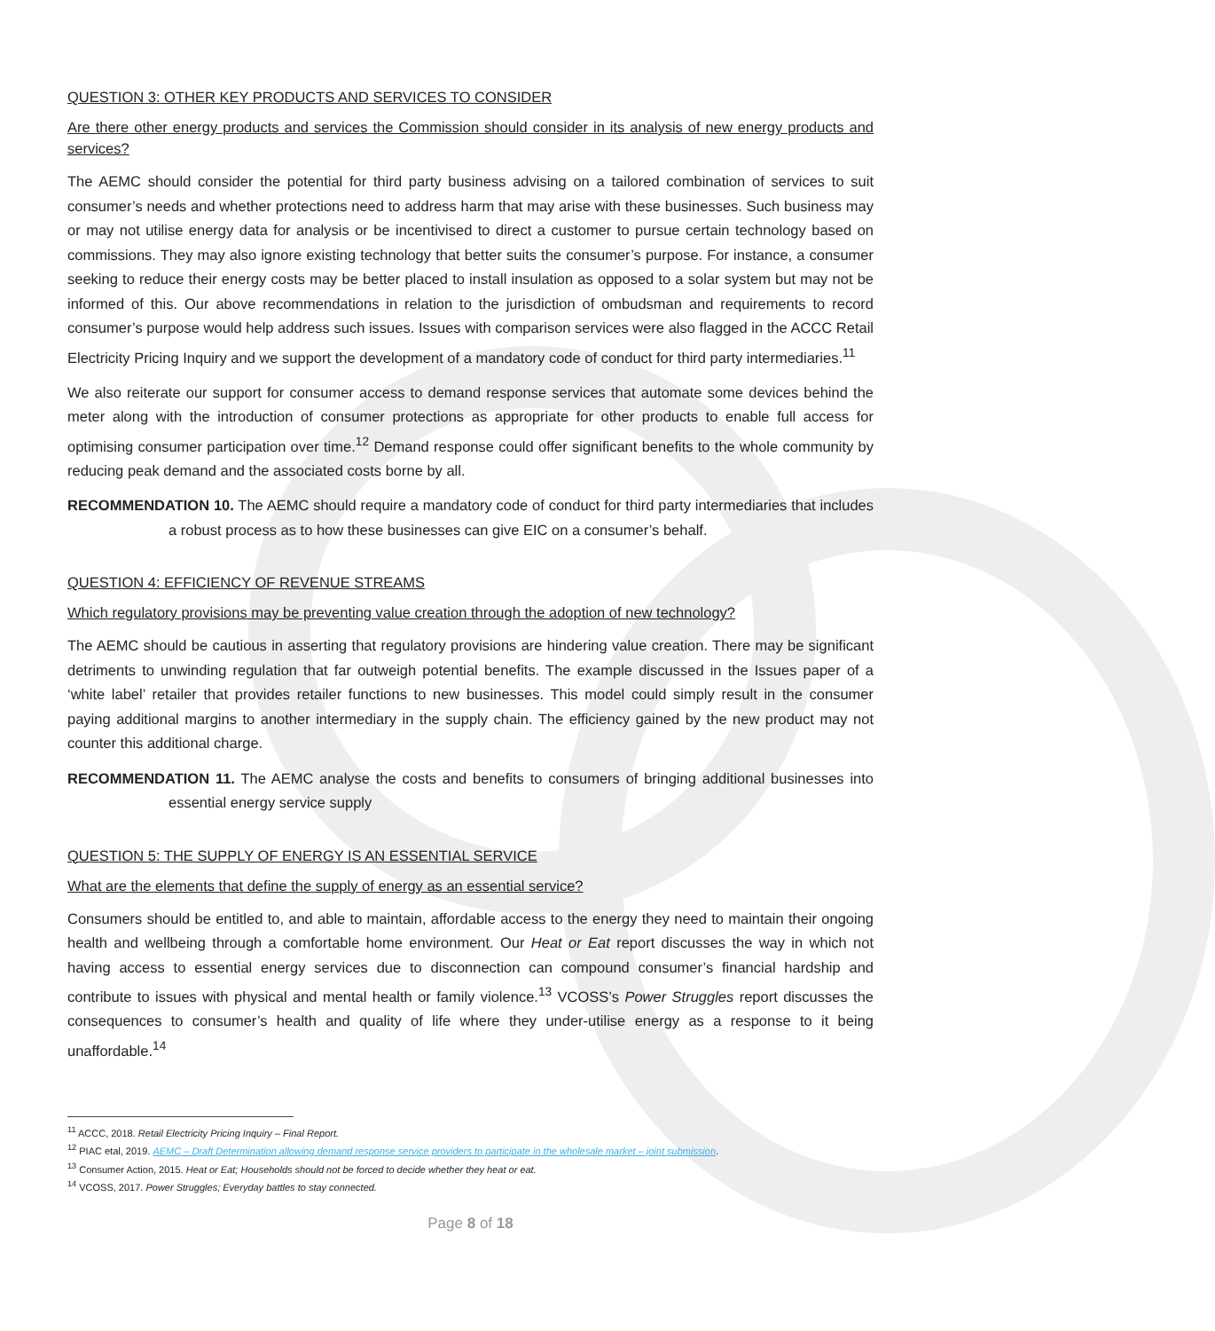QUESTION 3: OTHER KEY PRODUCTS AND SERVICES TO CONSIDER
Are there other energy products and services the Commission should consider in its analysis of new energy products and services?
The AEMC should consider the potential for third party business advising on a tailored combination of services to suit consumer’s needs and whether protections need to address harm that may arise with these businesses. Such business may or may not utilise energy data for analysis or be incentivised to direct a customer to pursue certain technology based on commissions. They may also ignore existing technology that better suits the consumer’s purpose. For instance, a consumer seeking to reduce their energy costs may be better placed to install insulation as opposed to a solar system but may not be informed of this. Our above recommendations in relation to the jurisdiction of ombudsman and requirements to record consumer’s purpose would help address such issues. Issues with comparison services were also flagged in the ACCC Retail Electricity Pricing Inquiry and we support the development of a mandatory code of conduct for third party intermediaries.<sup>11</sup>
We also reiterate our support for consumer access to demand response services that automate some devices behind the meter along with the introduction of consumer protections as appropriate for other products to enable full access for optimising consumer participation over time.<sup>12</sup> Demand response could offer significant benefits to the whole community by reducing peak demand and the associated costs borne by all.
RECOMMENDATION 10. The AEMC should require a mandatory code of conduct for third party intermediaries that includes a robust process as to how these businesses can give EIC on a consumer’s behalf.
QUESTION 4: EFFICIENCY OF REVENUE STREAMS
Which regulatory provisions may be preventing value creation through the adoption of new technology?
The AEMC should be cautious in asserting that regulatory provisions are hindering value creation. There may be significant detriments to unwinding regulation that far outweigh potential benefits. The example discussed in the Issues paper of a ‘white label’ retailer that provides retailer functions to new businesses. This model could simply result in the consumer paying additional margins to another intermediary in the supply chain. The efficiency gained by the new product may not counter this additional charge.
RECOMMENDATION 11. The AEMC analyse the costs and benefits to consumers of bringing additional businesses into essential energy service supply
QUESTION 5: THE SUPPLY OF ENERGY IS AN ESSENTIAL SERVICE
What are the elements that define the supply of energy as an essential service?
Consumers should be entitled to, and able to maintain, affordable access to the energy they need to maintain their ongoing health and wellbeing through a comfortable home environment. Our Heat or Eat report discusses the way in which not having access to essential energy services due to disconnection can compound consumer’s financial hardship and contribute to issues with physical and mental health or family violence.<sup>13</sup> VCOSS’s Power Struggles report discusses the consequences to consumer’s health and quality of life where they under-utilise energy as a response to it being unaffordable.<sup>14</sup>
<sup>11</sup> ACCC, 2018. Retail Electricity Pricing Inquiry – Final Report.
<sup>12</sup> PIAC etal, 2019. AEMC – Draft Determination allowing demand response service providers to participate in the wholesale market – joint submission.
<sup>13</sup> Consumer Action, 2015. Heat or Eat; Households should not be forced to decide whether they heat or eat.
<sup>14</sup> VCOSS, 2017. Power Struggles; Everyday battles to stay connected.
Page 8 of 18